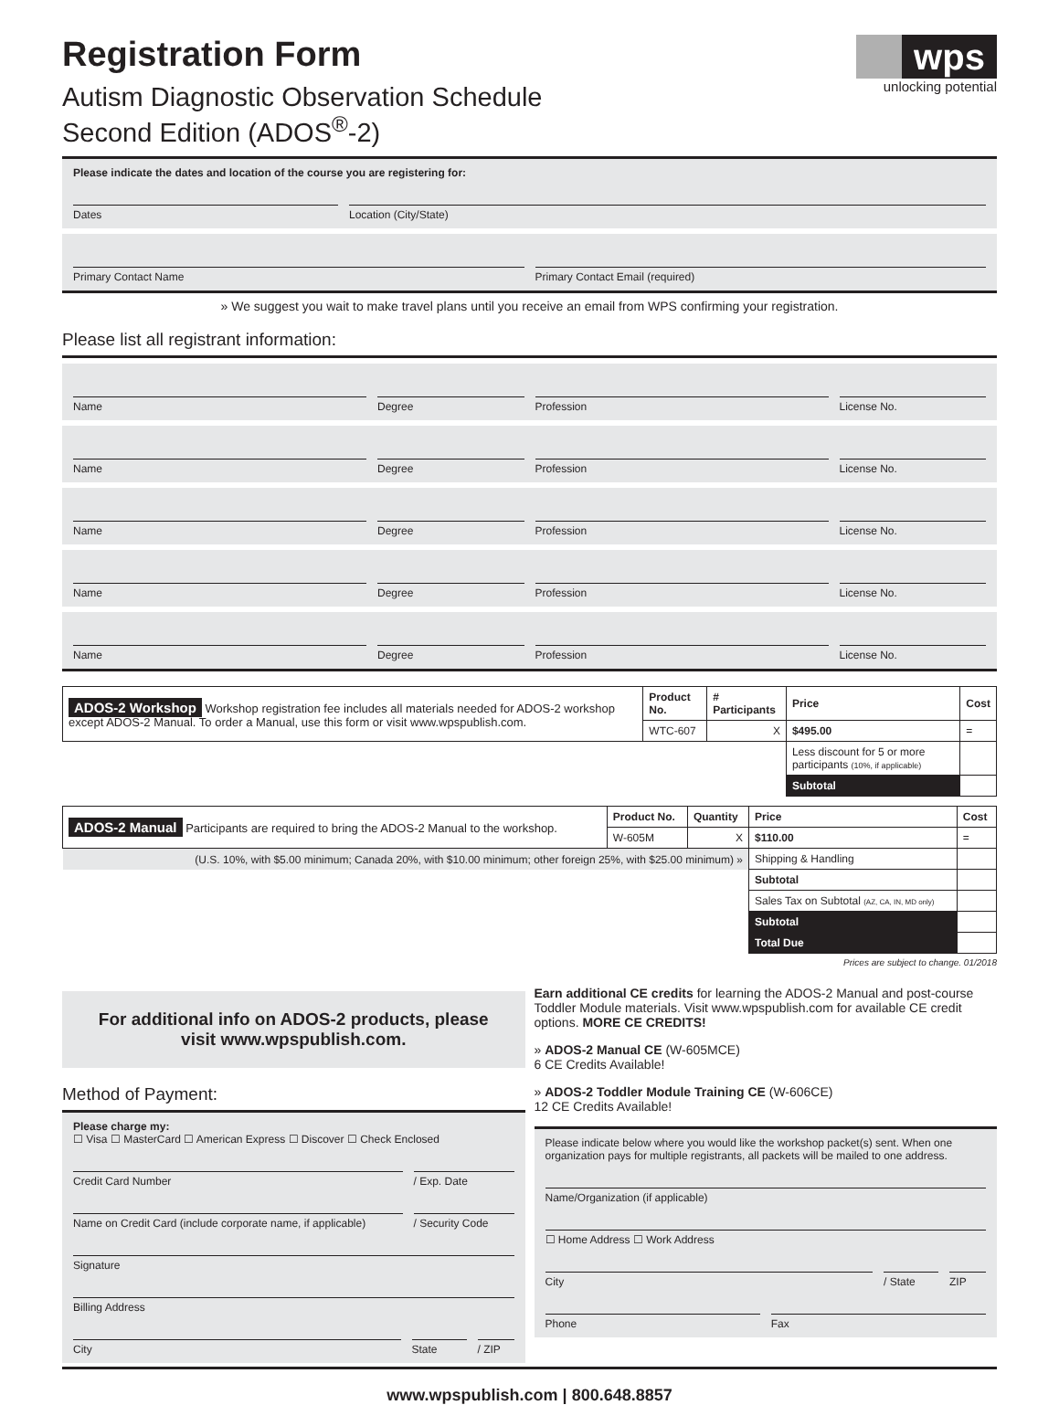Registration Form
Autism Diagnostic Observation Schedule
Second Edition (ADOS<sup>®</sup>-2)
wps
unlocking potential
Please indicate the dates and location of the course you are registering for:
Dates Location (City/State)
Primary Contact Name Primary Contact Email (required)
» We suggest you wait to make travel plans until you receive an email from WPS confirming your registration.
Please list all registrant information:
Name Degree Profession License No.
Name Degree Profession License No.
Name Degree Profession License No.
Name Degree Profession License No.
Name Degree Profession License No.
| ADOS-2 Workshop Workshop registration fee includes all materials needed for ADOS-2 workshop except ADOS-2 Manual. To order a Manual, use this form or visit www.wpspublish.com. | Product No. | # Participants | Price | Cost |
| | WTC-607 | X | $495.00 | = |
| | | | Less discount for 5 or more participants (10%, if applicable) | |
| | | | Subtotal | |
| ADOS-2 Manual Participants are required to bring the ADOS-2 Manual to the workshop. | Product No. | Quantity | Price | Cost |
| | W-605M | X | $110.00 | = |
| (U.S. 10%, with $5.00 minimum; Canada 20%, with $10.00 minimum; other foreign 25%, with $25.00 minimum) » | | | Shipping & Handling | |
| | | | Subtotal | |
| | | | Sales Tax on Subtotal (AZ, CA, IN, MD only) | |
| | | | Subtotal | |
| | | | Total Due | |
Prices are subject to change. 01/2018
For additional info on ADOS-2 products, please visit www.wpspublish.com.
Method of Payment:
Please charge my:
☐ Visa ☐ MasterCard ☐ American Express ☐ Discover ☐ Check Enclosed
Credit Card Number / Exp. Date
Name on Credit Card (include corporate name, if applicable)
/ Security Code
Signature
Billing Address
City State / ZIP
Earn additional CE credits for learning the ADOS-2 Manual and post-course Toddler Module materials. Visit www.wpspublish.com for available CE credit options. MORE CE CREDITS!
» ADOS-2 Manual CE (W-605MCE)
6 CE Credits Available!
» ADOS-2 Toddler Module Training CE (W-606CE)
12 CE Credits Available!
Please indicate below where you would like the workshop packet(s) sent. When one organization pays for multiple registrants, all packets will be mailed to one address.
Name/Organization (if applicable)
☐ Home Address ☐ Work Address
City / State ZIP
Phone Fax
www.wpspublish.com | 800.648.8857